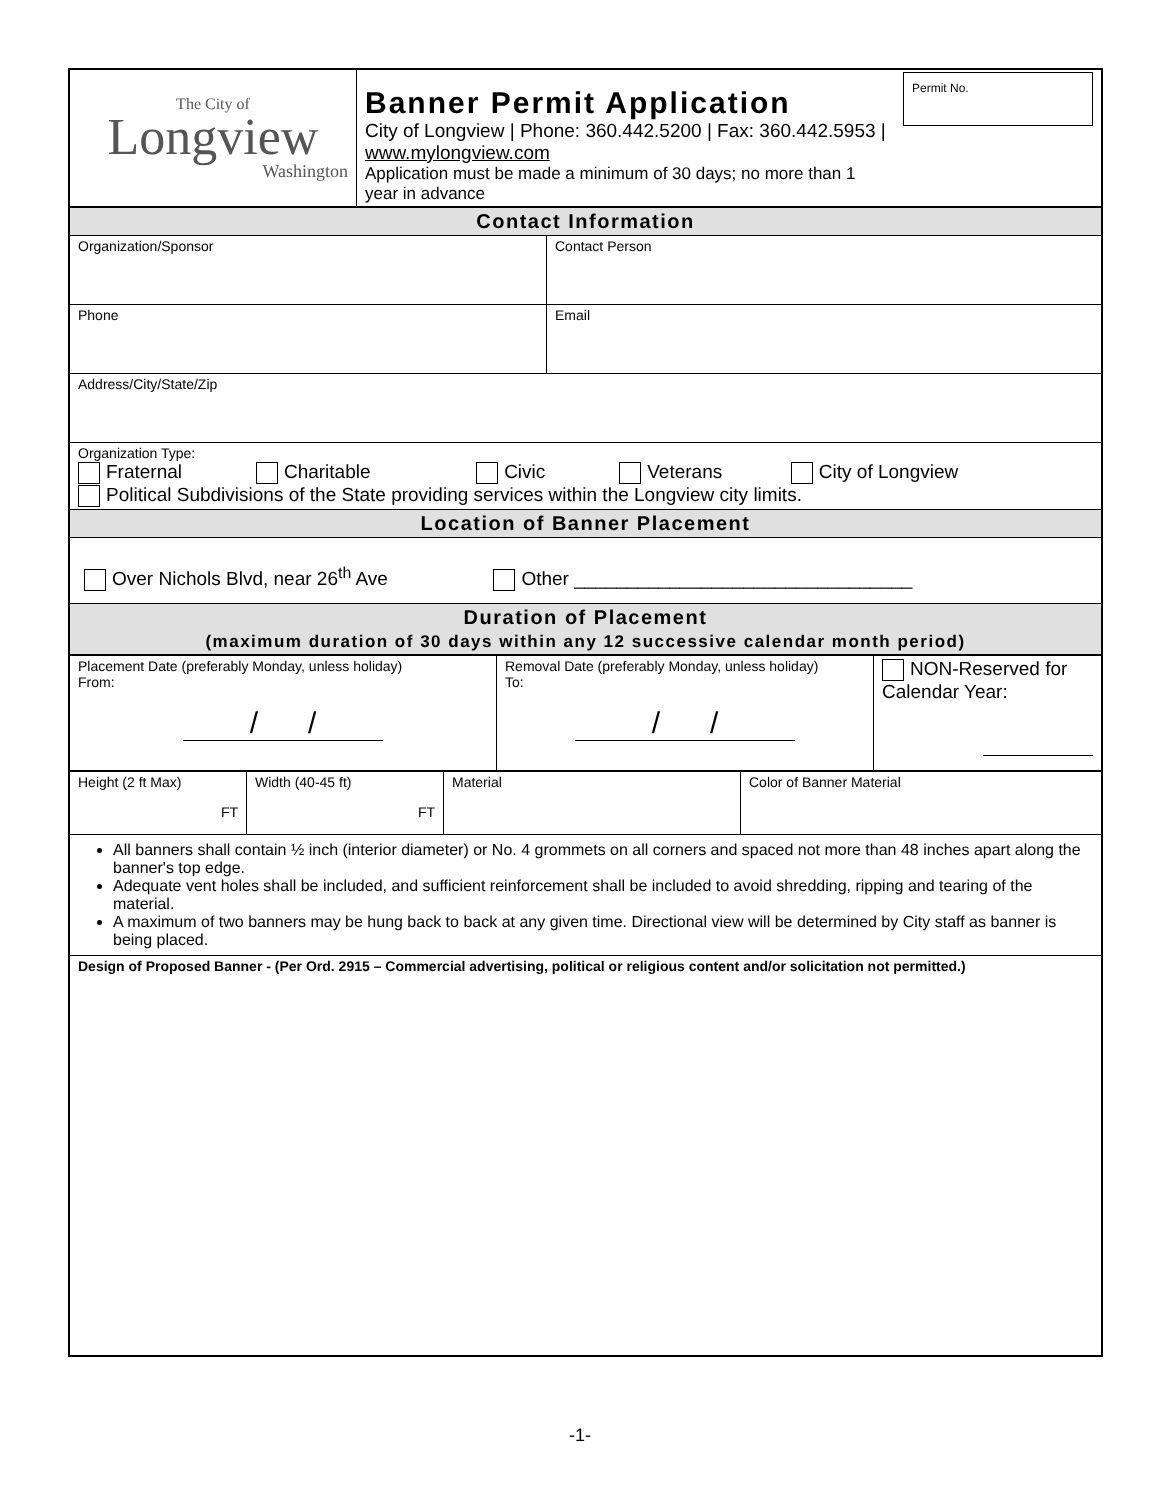| The City of Longview Washington | Banner Permit Application City of Longview / Phone: 360.442.5200 / Fax: 360.442.5953 / www.mylongview.com Application must be made a minimum of 30 days; no more than 1 year in advance | Permit No. |
| Contact Information | |
| Organization/Sponsor | Contact Person |
| Phone | Email |
| Address/City/State/Zip | |
| Organization Type: Fraternal Charitable Civic Veterans City of Longview Political Subdivisions of the State providing services within the Longview city limits. | |
| Location of Banner Placement | |
| Over Nichols Blvd, near 26<sup>th</sup> Ave Other ________________________________ | |
| Duration of Placement (maximum duration of 30 days within any 12 successive calendar month period) | |
| Placement Date (preferably Monday, unless holiday) From: / / | Removal Date (preferably Monday, unless holiday) To: / / | NON-Reserved for Calendar Year: |
| Height (2 ft Max) FT | Width (40-45 ft) FT | Material | Color of Banner Material |
| All banners shall contain ½ inch (interior diameter) or No. 4 grommets on all corners and spaced not more than 48 inches apart along the banner's top edge. Adequate vent holes shall be included, and sufficient reinforcement shall be included to avoid shredding, ripping and tearing of the material. A maximum of two banners may be hung back to back at any given time. Directional view will be determined by City staff as banner is being placed. | | | |
| Design of Proposed Banner - (Per Ord. 2915 – Commercial advertising, political or religious content and/or solicitation not permitted.) | | | |
-1-